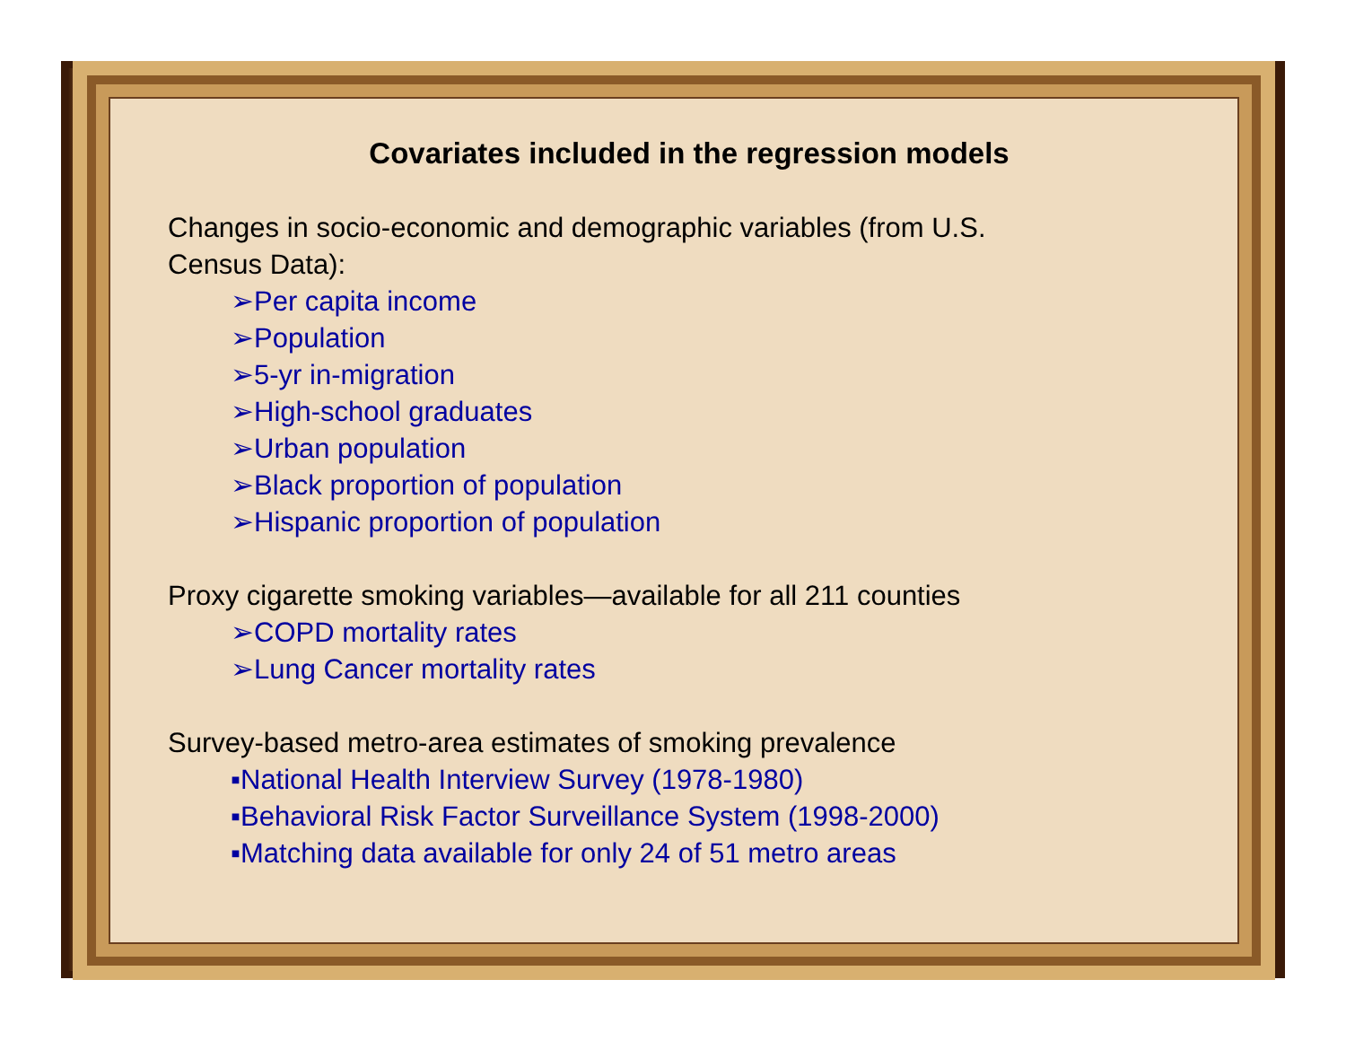Covariates included in the regression models
Changes in socio-economic and demographic variables (from U.S.
Census Data):
➢Per capita income
➢Population
➢5-yr in-migration
➢High-school graduates
➢Urban population
➢Black proportion of population
➢Hispanic proportion of population
Proxy cigarette smoking variables—available for all 211 counties
➢COPD mortality rates
➢Lung Cancer mortality rates
Survey-based metro-area estimates of smoking prevalence
▪National Health Interview Survey (1978-1980)
▪Behavioral Risk Factor Surveillance System (1998-2000)
▪Matching data available for only 24 of 51 metro areas